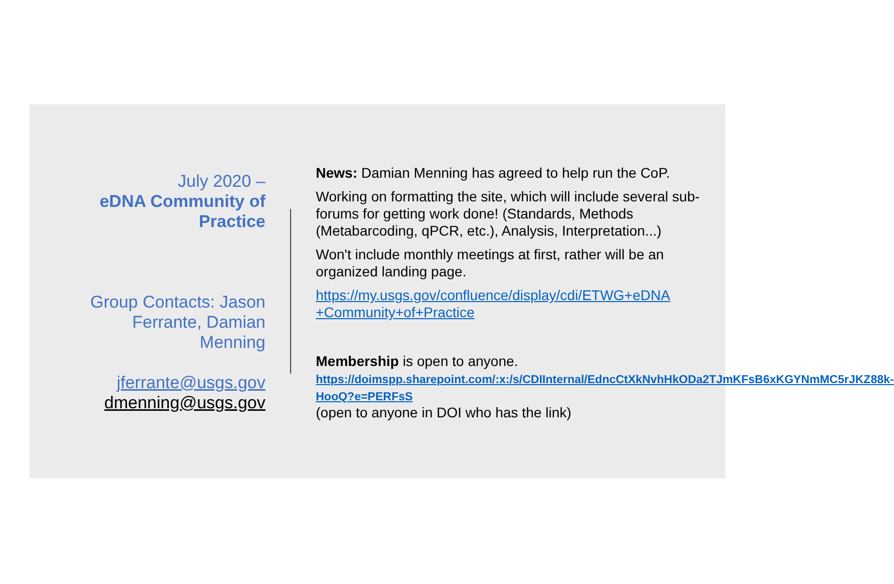July 2020 –
eDNA Community of Practice
Group Contacts: Jason Ferrante, Damian Menning
jferrante@usgs.gov
dmenning@usgs.gov
News: Damian Menning has agreed to help run the CoP.
Working on formatting the site, which will include several sub-forums for getting work done! (Standards, Methods (Metabarcoding, qPCR, etc.), Analysis, Interpretation...)
Won't include monthly meetings at first, rather will be an organized landing page.
https://my.usgs.gov/confluence/display/cdi/ETWG+eDNA +Community+of+Practice
Membership is open to anyone.
https://doimspp.sharepoint.com/:x:/s/CDIInternal/EdncCtXkNvhHkODa2TJmKFsB6xKGYNmMC5rJKZ88k-HooQ?e=PERFsS
(open to anyone in DOI who has the link)